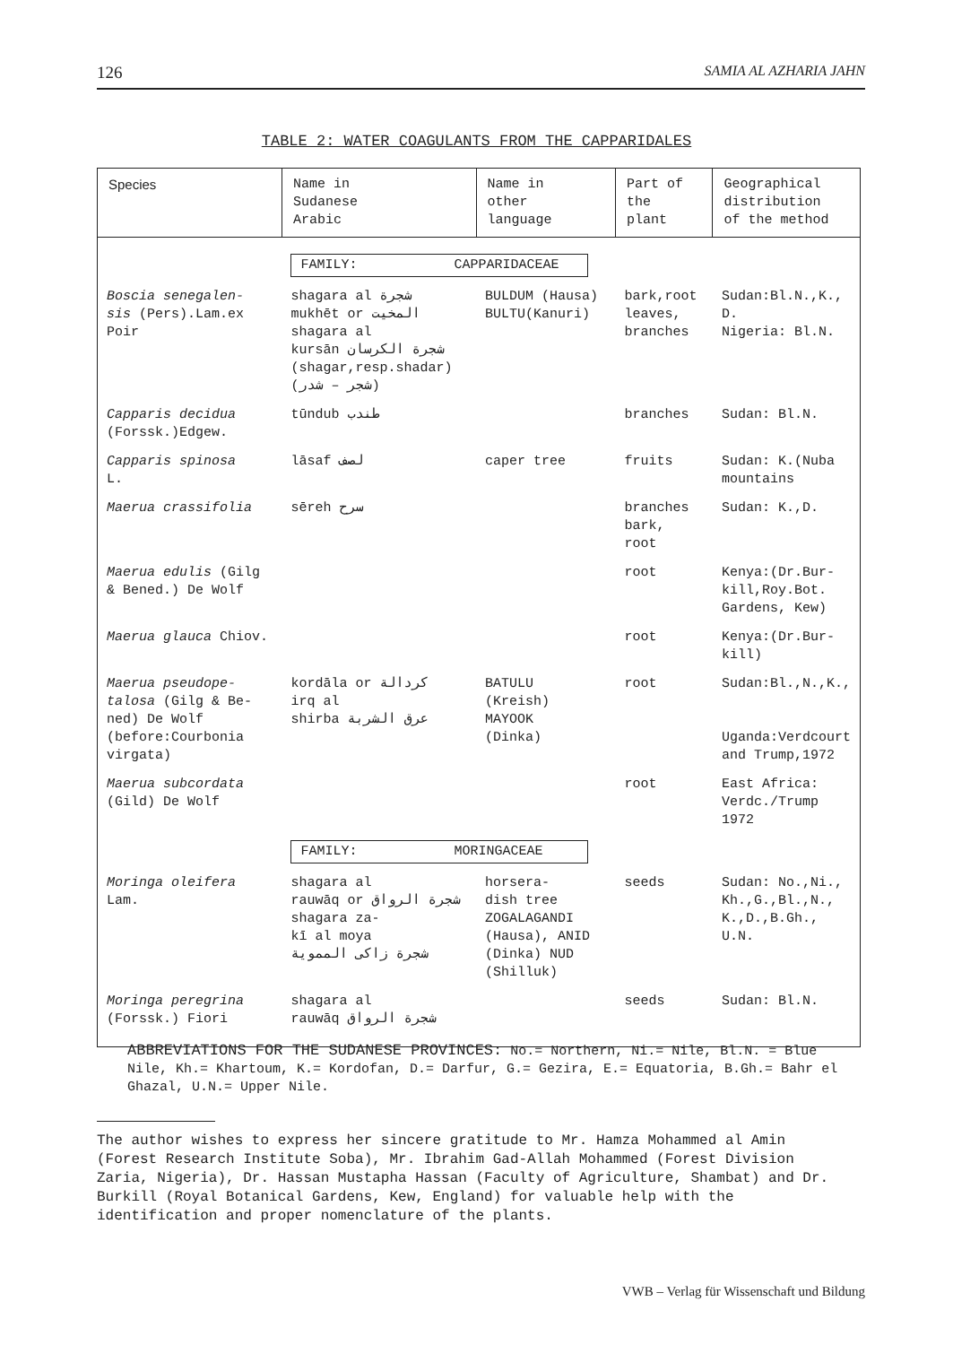126 SAMIA AL AZHARIA JAHN
TABLE 2: WATER COAGULANTS FROM THE CAPPARIDALES
| Species | Name in Sudanese Arabic | Name in other language | Part of the plant | Geographical distribution of the method |
| --- | --- | --- | --- | --- |
| | FAMILY: CAPPARIDACEAE | | | |
| Boscia senegalen- sis (Pers).Lam.ex Poir | shagara al شجرة mukhēt or المخيت shagara al kursān شجرة الكرسان (shagar,resp.shadar) (شجر – شدر) | BULDUM (Hausa) BULTU(Kanuri) | bark,root leaves, branches | Sudan:Bl.N.,K., D. Nigeria: Bl.N. |
| Capparis decidua (Forssk.)Edgew. | tūndub طندب | | branches | Sudan: Bl.N. |
| Capparis spinosa L. | lāsaf لصف | caper tree | fruits | Sudan: K.(Nuba mountains |
| Maerua crassifolia | sēreh سرح | | branches bark, root | Sudan: K.,D. |
| Maerua edulis (Gilg & Bened.) De Wolf | | | root | Kenya:(Dr.Bur- kill,Roy.Bot. Gardens, Kew) |
| Maerua glauca Chiov. | | | root | Kenya:(Dr.Bur- kill) |
| Maerua pseudope- talosa (Gilg & Be- ned) De Wolf (before:Courbonia virgata) | kordāla or كردالة irq al shirba عرق الشربة | BATULU (Kreish) MAYOOK (Dinka) | root | Sudan:Bl.,N.,K., Uganda:Verdcourt and Trump,1972 |
| Maerua subcordata (Gild) De Wolf | | | root | East Africa: Verdc./Trump 1972 |
| | FAMILY: MORINGACEAE | | | |
| Moringa oleifera Lam. | shagara al rauwāq or شجرة الرواق shagara za- kī al moya شجرة زاكى المموية | horsera- dish tree ZOGALAGANDI (Hausa), ANID (Dinka) NUD (Shilluk) | seeds | Sudan: No.,Ni., Kh.,G.,Bl.,N., K.,D.,B.Gh., U.N. |
| Moringa peregrina (Forssk.) Fiori | shagara al rauwāq شجرة الرواق | | seeds | Sudan: Bl.N. |
ABBREVIATIONS FOR THE SUDANESE PROVINCES: No.= Northern, Ni.= Nile, Bl.N. = Blue Nile, Kh.= Khartoum, K.= Kordofan, D.= Darfur, G.= Gezira, E.= Equatoria, B.Gh.= Bahr el Ghazal, U.N.= Upper Nile.
The author wishes to express her sincere gratitude to Mr. Hamza Mohammed al Amin (Forest Research Institute Soba), Mr. Ibrahim Gad-Allah Mohammed (Forest Division Zaria, Nigeria), Dr. Hassan Mustapha Hassan (Faculty of Agriculture, Shambat) and Dr. Burkill (Royal Botanical Gardens, Kew, England) for valuable help with the identification and proper nomenclature of the plants.
VWB – Verlag für Wissenschaft und Bildung